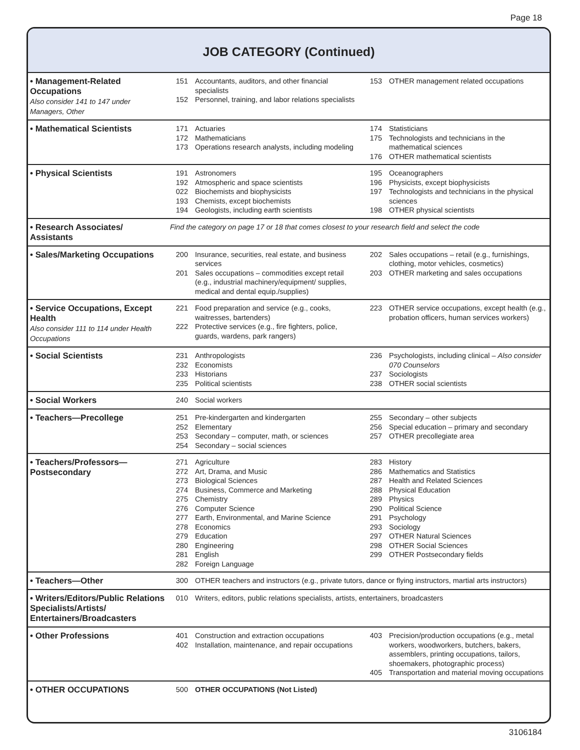Page 18
JOB CATEGORY (Continued)
| • Management-Related Occupations Also consider 141 to 147 under Managers, Other | 151 152 | Accountants, auditors, and other financial specialists Personnel, training, and labor relations specialists | 153 | OTHER management related occupations |
| • Mathematical Scientists | 171 172 173 | Actuaries Mathematicians Operations research analysts, including modeling | 174 175 176 | Statisticians Technologists and technicians in the mathematical sciences OTHER mathematical scientists |
| • Physical Scientists | 191 192 022 193 194 | Astronomers Atmospheric and space scientists Biochemists and biophysicists Chemists, except biochemists Geologists, including earth scientists | 195 196 197 198 | Oceanographers Physicists, except biophysicists Technologists and technicians in the physical sciences OTHER physical scientists |
| • Research Associates/ Assistants | Find the category on page 17 or 18 that comes closest to your research field and select the code | | | |
| • Sales/Marketing Occupations | 200 201 | Insurance, securities, real estate, and business services Sales occupations – commodities except retail (e.g., industrial machinery/equipment/ supplies, medical and dental equip./supplies) | 202 203 | Sales occupations – retail (e.g., furnishings, clothing, motor vehicles, cosmetics) OTHER marketing and sales occupations |
| • Service Occupations, Except Health Also consider 111 to 114 under Health Occupations | 221 222 | Food preparation and service (e.g., cooks, waitresses, bartenders) Protective services (e.g., fire fighters, police, guards, wardens, park rangers) | 223 | OTHER service occupations, except health (e.g., probation officers, human services workers) |
| • Social Scientists | 231 232 233 235 | Anthropologists Economists Historians Political scientists | 236 237 238 | Psychologists, including clinical – Also consider 070 Counselors Sociologists OTHER social scientists |
| • Social Workers | 240 | Social workers | | |
| • Teachers—Precollege | 251 252 253 254 | Pre-kindergarten and kindergarten Elementary Secondary – computer, math, or sciences Secondary – social sciences | 255 256 257 | Secondary – other subjects Special education – primary and secondary OTHER precollegiate area |
| • Teachers/Professors— Postsecondary | 271 272 273 274 275 276 277 278 279 280 281 282 | Agriculture Art, Drama, and Music Biological Sciences Business, Commerce and Marketing Chemistry Computer Science Earth, Environmental, and Marine Science Economics Education Engineering English Foreign Language | 283 286 287 288 289 290 291 293 297 298 299 | History Mathematics and Statistics Health and Related Sciences Physical Education Physics Political Science Psychology Sociology OTHER Natural Sciences OTHER Social Sciences OTHER Postsecondary fields |
| • Teachers—Other | 300 | OTHER teachers and instructors (e.g., private tutors, dance or flying instructors, martial arts instructors) | | |
| • Writers/Editors/Public Relations Specialists/Artists/ Entertainers/Broadcasters | 010 | Writers, editors, public relations specialists, artists, entertainers, broadcasters | | |
| • Other Professions | 401 402 | Construction and extraction occupations Installation, maintenance, and repair occupations | 403 405 | Precision/production occupations (e.g., metal workers, woodworkers, butchers, bakers, assemblers, printing occupations, tailors, shoemakers, photographic process) Transportation and material moving occupations |
| • OTHER OCCUPATIONS | 500 | OTHER OCCUPATIONS (Not Listed) | | |
3106184